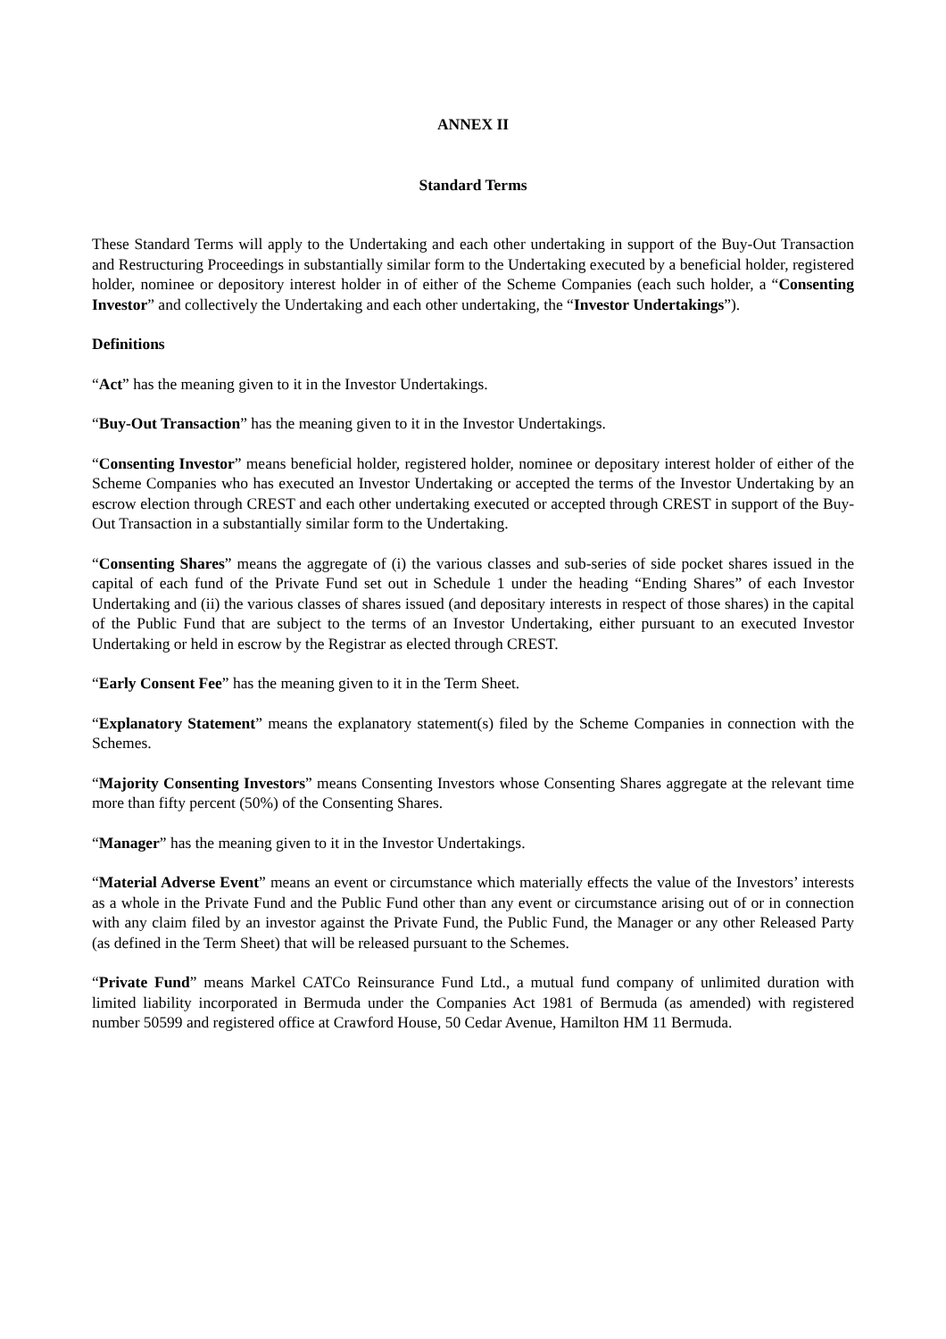ANNEX II
Standard Terms
These Standard Terms will apply to the Undertaking and each other undertaking in support of the Buy-Out Transaction and Restructuring Proceedings in substantially similar form to the Undertaking executed by a beneficial holder, registered holder, nominee or depository interest holder in of either of the Scheme Companies (each such holder, a “Consenting Investor” and collectively the Undertaking and each other undertaking, the “Investor Undertakings”).
Definitions
“Act” has the meaning given to it in the Investor Undertakings.
“Buy-Out Transaction” has the meaning given to it in the Investor Undertakings.
“Consenting Investor” means beneficial holder, registered holder, nominee or depositary interest holder of either of the Scheme Companies who has executed an Investor Undertaking or accepted the terms of the Investor Undertaking by an escrow election through CREST and each other undertaking executed or accepted through CREST in support of the Buy-Out Transaction in a substantially similar form to the Undertaking.
“Consenting Shares” means the aggregate of (i) the various classes and sub-series of side pocket shares issued in the capital of each fund of the Private Fund set out in Schedule 1 under the heading “Ending Shares” of each Investor Undertaking and (ii) the various classes of shares issued (and depositary interests in respect of those shares) in the capital of the Public Fund that are subject to the terms of an Investor Undertaking, either pursuant to an executed Investor Undertaking or held in escrow by the Registrar as elected through CREST.
“Early Consent Fee” has the meaning given to it in the Term Sheet.
“Explanatory Statement” means the explanatory statement(s) filed by the Scheme Companies in connection with the Schemes.
“Majority Consenting Investors” means Consenting Investors whose Consenting Shares aggregate at the relevant time more than fifty percent (50%) of the Consenting Shares.
“Manager” has the meaning given to it in the Investor Undertakings.
“Material Adverse Event” means an event or circumstance which materially effects the value of the Investors’ interests as a whole in the Private Fund and the Public Fund other than any event or circumstance arising out of or in connection with any claim filed by an investor against the Private Fund, the Public Fund, the Manager or any other Released Party (as defined in the Term Sheet) that will be released pursuant to the Schemes.
“Private Fund” means Markel CATCo Reinsurance Fund Ltd., a mutual fund company of unlimited duration with limited liability incorporated in Bermuda under the Companies Act 1981 of Bermuda (as amended) with registered number 50599 and registered office at Crawford House, 50 Cedar Avenue, Hamilton HM 11 Bermuda.